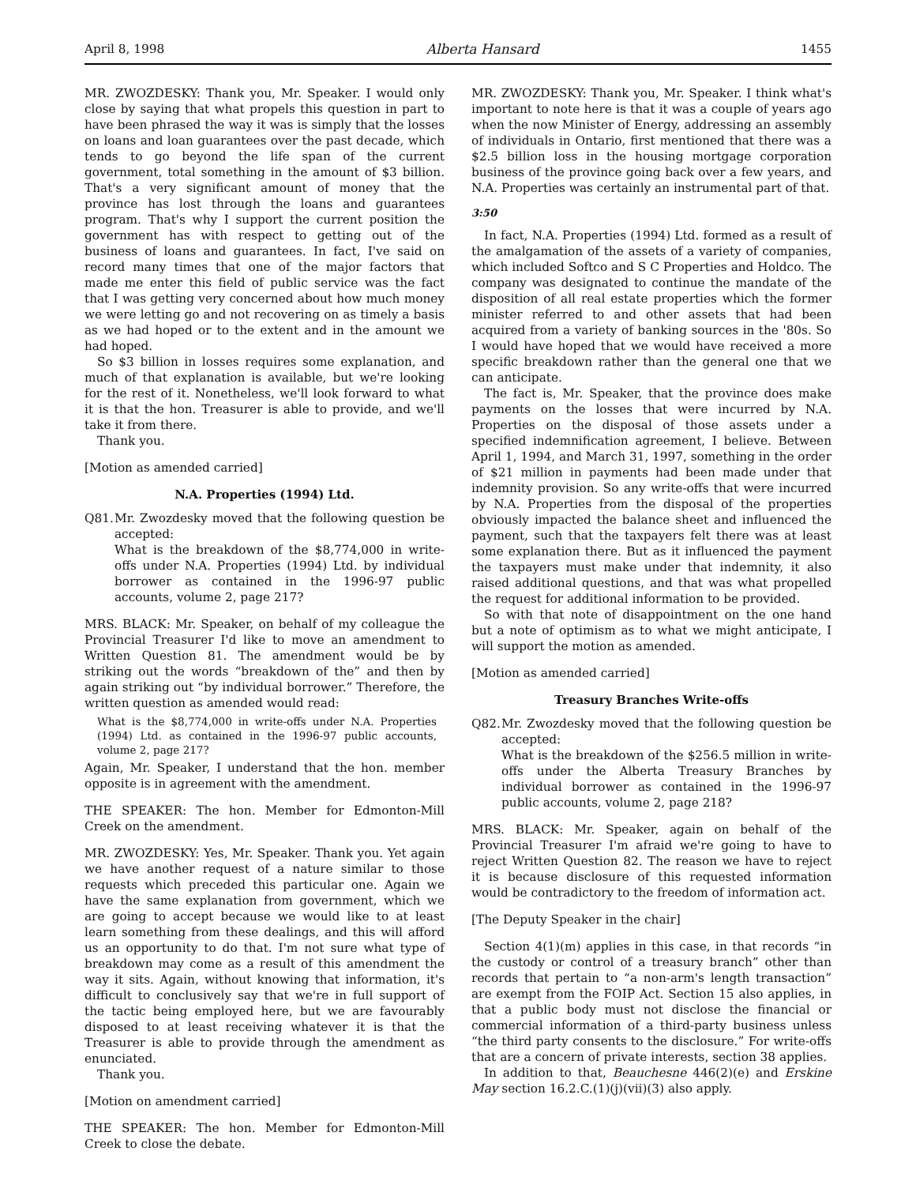April 8, 1998 Alberta Hansard 1455
MR. ZWOZDESKY: Thank you, Mr. Speaker. I would only close by saying that what propels this question in part to have been phrased the way it was is simply that the losses on loans and loan guarantees over the past decade, which tends to go beyond the life span of the current government, total something in the amount of $3 billion. That's a very significant amount of money that the province has lost through the loans and guarantees program. That's why I support the current position the government has with respect to getting out of the business of loans and guarantees. In fact, I've said on record many times that one of the major factors that made me enter this field of public service was the fact that I was getting very concerned about how much money we were letting go and not recovering on as timely a basis as we had hoped or to the extent and in the amount we had hoped.
So $3 billion in losses requires some explanation, and much of that explanation is available, but we're looking for the rest of it. Nonetheless, we'll look forward to what it is that the hon. Treasurer is able to provide, and we'll take it from there.
Thank you.
[Motion as amended carried]
N.A. Properties (1994) Ltd.
Q81. Mr. Zwozdesky moved that the following question be accepted:
What is the breakdown of the $8,774,000 in write-offs under N.A. Properties (1994) Ltd. by individual borrower as contained in the 1996-97 public accounts, volume 2, page 217?
MRS. BLACK: Mr. Speaker, on behalf of my colleague the Provincial Treasurer I'd like to move an amendment to Written Question 81. The amendment would be by striking out the words “breakdown of the” and then by again striking out “by individual borrower.” Therefore, the written question as amended would read:
What is the $8,774,000 in write-offs under N.A. Properties (1994) Ltd. as contained in the 1996-97 public accounts, volume 2, page 217?
Again, Mr. Speaker, I understand that the hon. member opposite is in agreement with the amendment.
THE SPEAKER: The hon. Member for Edmonton-Mill Creek on the amendment.
MR. ZWOZDESKY: Yes, Mr. Speaker. Thank you. Yet again we have another request of a nature similar to those requests which preceded this particular one. Again we have the same explanation from government, which we are going to accept because we would like to at least learn something from these dealings, and this will afford us an opportunity to do that. I'm not sure what type of breakdown may come as a result of this amendment the way it sits. Again, without knowing that information, it's difficult to conclusively say that we're in full support of the tactic being employed here, but we are favourably disposed to at least receiving whatever it is that the Treasurer is able to provide through the amendment as enunciated.
Thank you.
[Motion on amendment carried]
THE SPEAKER: The hon. Member for Edmonton-Mill Creek to close the debate.
MR. ZWOZDESKY: Thank you, Mr. Speaker. I think what's important to note here is that it was a couple of years ago when the now Minister of Energy, addressing an assembly of individuals in Ontario, first mentioned that there was a $2.5 billion loss in the housing mortgage corporation business of the province going back over a few years, and N.A. Properties was certainly an instrumental part of that.
3:50
In fact, N.A. Properties (1994) Ltd. formed as a result of the amalgamation of the assets of a variety of companies, which included Softco and S C Properties and Holdco. The company was designated to continue the mandate of the disposition of all real estate properties which the former minister referred to and other assets that had been acquired from a variety of banking sources in the '80s. So I would have hoped that we would have received a more specific breakdown rather than the general one that we can anticipate.
The fact is, Mr. Speaker, that the province does make payments on the losses that were incurred by N.A. Properties on the disposal of those assets under a specified indemnification agreement, I believe. Between April 1, 1994, and March 31, 1997, something in the order of $21 million in payments had been made under that indemnity provision. So any write-offs that were incurred by N.A. Properties from the disposal of the properties obviously impacted the balance sheet and influenced the payment, such that the taxpayers felt there was at least some explanation there. But as it influenced the payment the taxpayers must make under that indemnity, it also raised additional questions, and that was what propelled the request for additional information to be provided.
So with that note of disappointment on the one hand but a note of optimism as to what we might anticipate, I will support the motion as amended.
[Motion as amended carried]
Treasury Branches Write-offs
Q82. Mr. Zwozdesky moved that the following question be accepted:
What is the breakdown of the $256.5 million in write-offs under the Alberta Treasury Branches by individual borrower as contained in the 1996-97 public accounts, volume 2, page 218?
MRS. BLACK: Mr. Speaker, again on behalf of the Provincial Treasurer I'm afraid we're going to have to reject Written Question 82. The reason we have to reject it is because disclosure of this requested information would be contradictory to the freedom of information act.
[The Deputy Speaker in the chair]
Section 4(1)(m) applies in this case, in that records “in the custody or control of a treasury branch” other than records that pertain to “a non-arm's length transaction” are exempt from the FOIP Act. Section 15 also applies, in that a public body must not disclose the financial or commercial information of a third-party business unless “the third party consents to the disclosure.” For write-offs that are a concern of private interests, section 38 applies.
In addition to that, Beauchesne 446(2)(e) and Erskine May section 16.2.C.(1)(j)(vii)(3) also apply.